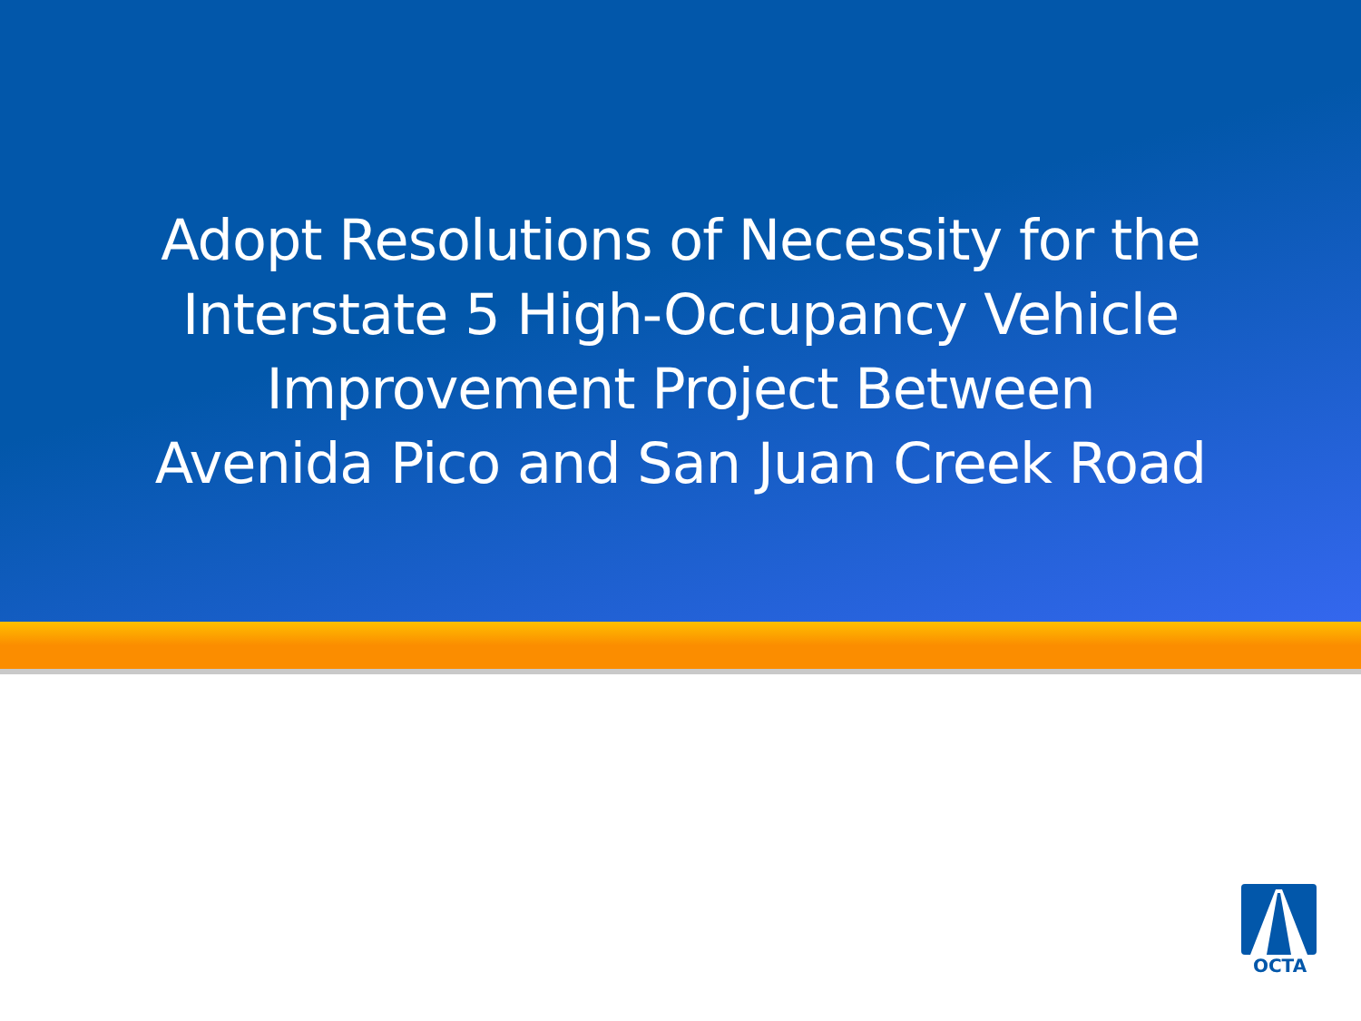Adopt Resolutions of Necessity for the
Interstate 5 High-Occupancy Vehicle
Improvement Project Between
Avenida Pico and San Juan Creek Road
OCTA